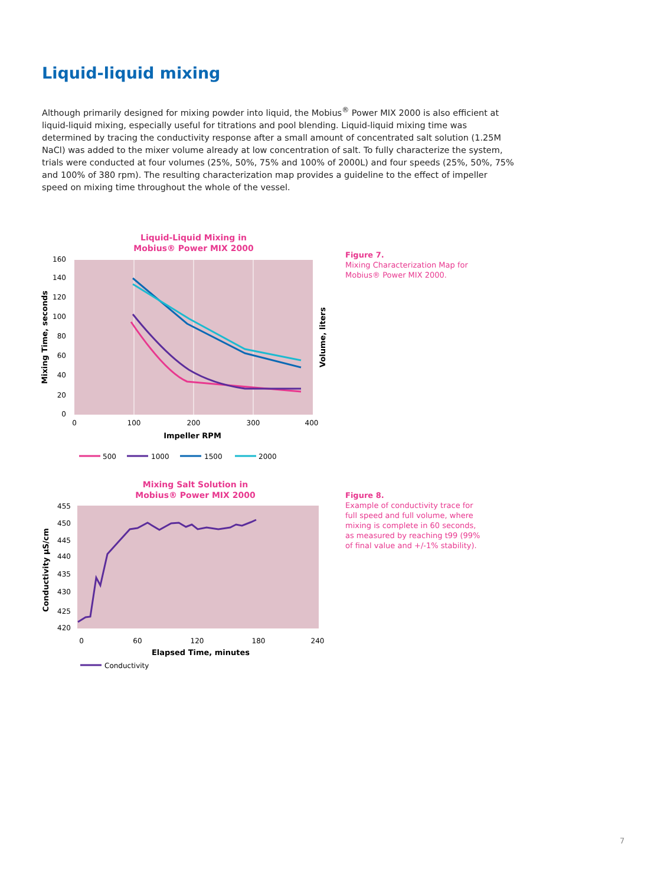Liquid-liquid mixing
Although primarily designed for mixing powder into liquid, the Mobius<sup>®</sup> Power MIX 2000 is also efficient at liquid-liquid mixing, especially useful for titrations and pool blending. Liquid-liquid mixing time was determined by tracing the conductivity response after a small amount of concentrated salt solution (1.25M NaCl) was added to the mixer volume already at low concentration of salt. To fully characterize the system, trials were conducted at four volumes (25%, 50%, 75% and 100% of 2000L) and four speeds (25%, 50%, 75% and 100% of 380 rpm). The resulting characterization map provides a guideline to the effect of impeller speed on mixing time throughout the whole of the vessel.
Liquid-Liquid Mixing in
Mobius® Power MIX 2000
160
140
120
100
80
60
40
20
0
0
100
200
300
400
Impeller RPM
Mixing Time, seconds
Volume, liters
500
1000
1500
2000
Figure 7.
Mixing Characterization Map for Mobius® Power MIX 2000.
Mixing Salt Solution in
Mobius® Power MIX 2000
455
450
445
440
435
430
425
420
0
60
120
180
240
Elapsed Time, minutes
Conductivity µS/cm
Conductivity
Figure 8.
Example of conductivity trace for full speed and full volume, where mixing is complete in 60 seconds, as measured by reaching t99 (99% of final value and +/-1% stability).
7